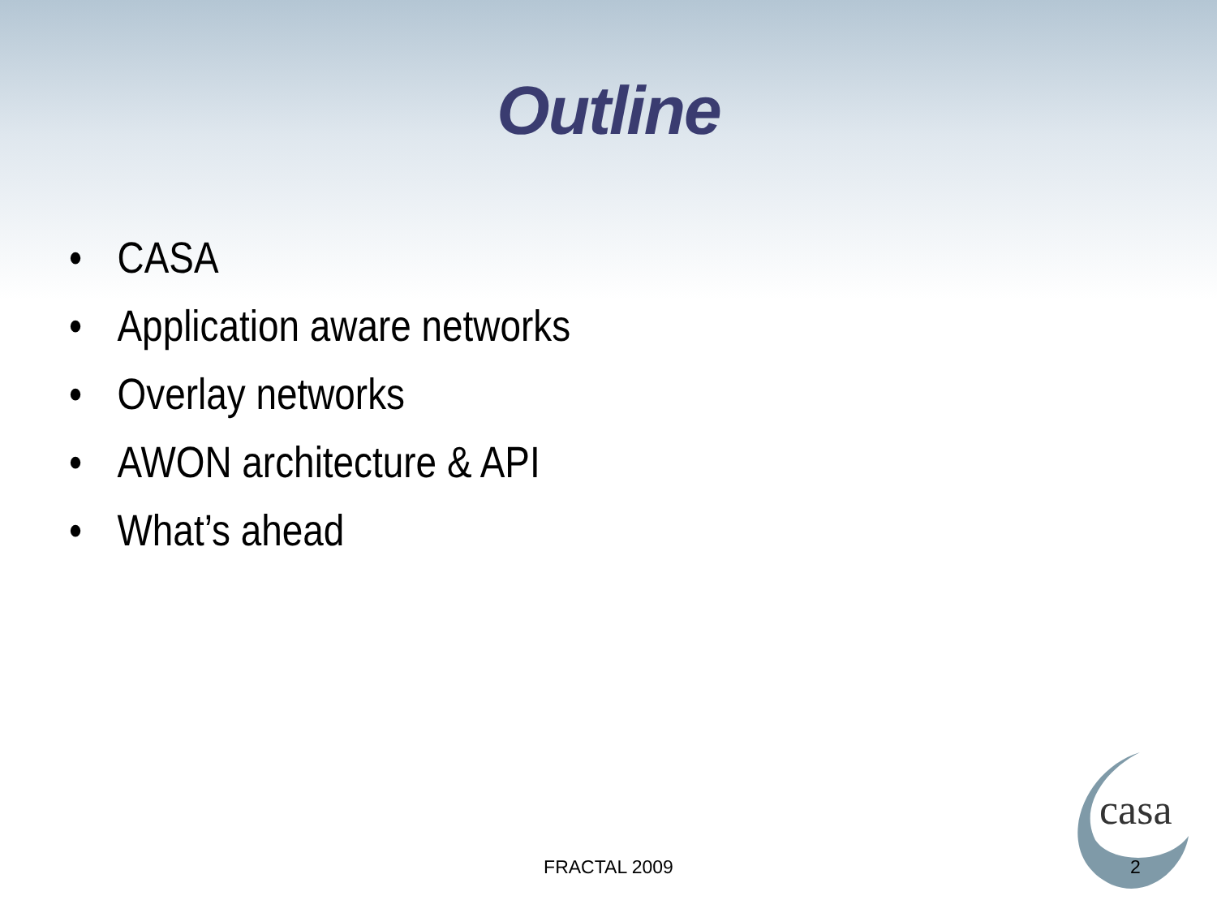Outline
• CASA
• Application aware networks
• Overlay networks
• AWON architecture & API
• What’s ahead
casa
FRACTAL 2009 2